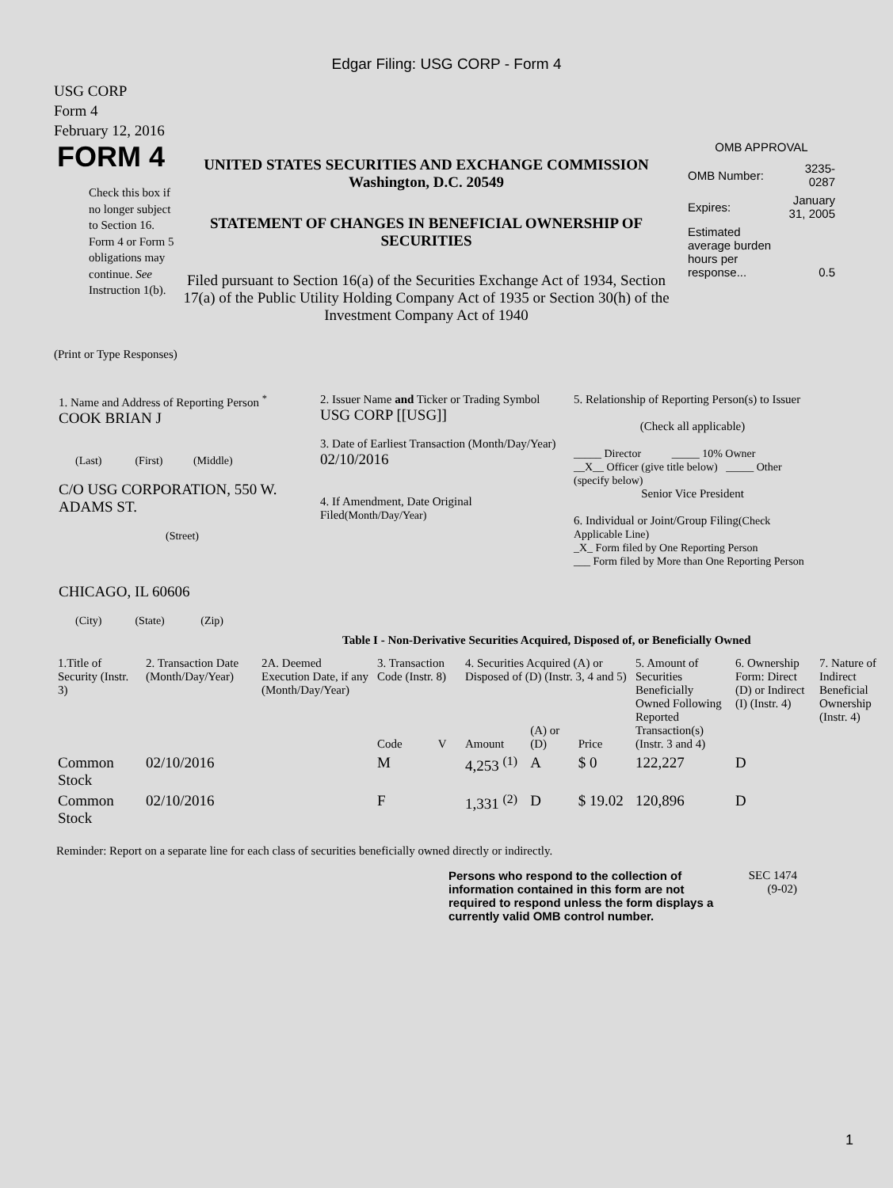Edgar Filing: USG CORP - Form 4
USG CORP
Form 4
February 12, 2016
FORM 4
Check this box if no longer subject to Section 16. Form 4 or Form 5 obligations may continue. See Instruction 1(b).
UNITED STATES SECURITIES AND EXCHANGE COMMISSION
Washington, D.C. 20549
STATEMENT OF CHANGES IN BENEFICIAL OWNERSHIP OF SECURITIES
Filed pursuant to Section 16(a) of the Securities Exchange Act of 1934, Section 17(a) of the Public Utility Holding Company Act of 1935 or Section 30(h) of the Investment Company Act of 1940
OMB APPROVAL
| OMB Number: | 3235-0287 |
| Expires: | January 31, 2005 |
| Estimated average burden hours per response... | 0.5 |
(Print or Type Responses)
1. Name and Address of Reporting Person <sup>*</sup>
COOK BRIAN J
(Last) (First) (Middle)
C/O USG CORPORATION, 550 W. ADAMS ST.
(Street)
CHICAGO, IL 60606
(City) (State) (Zip)
2. Issuer Name and Ticker or Trading Symbol
USG CORP [[USG]]
3. Date of Earliest Transaction (Month/Day/Year)
02/10/2016
4. If Amendment, Date Original Filed(Month/Day/Year)
5. Relationship of Reporting Person(s) to Issuer
(Check all applicable)
_____ Director _____ 10% Owner
__X__ Officer (give title below) _____ Other (specify below)
Senior Vice President
6. Individual or Joint/Group Filing(Check Applicable Line)
_X_ Form filed by One Reporting Person
___ Form filed by More than One Reporting Person
Table I - Non-Derivative Securities Acquired, Disposed of, or Beneficially Owned
| 1.Title of Security (Instr. 3) | 2. Transaction Date (Month/Day/Year) | 2A. Deemed Execution Date, if any (Month/Day/Year) | 3. Transaction Code (Instr. 8) | | 4. Securities Acquired (A) or Disposed of (D) (Instr. 3, 4 and 5) | | | 5. Amount of Securities Beneficially Owned Following Reported Transaction(s) (Instr. 3 and 4) | 6. Ownership Form: Direct (D) or Indirect (I) (Instr. 4) | 7. Nature of Indirect Beneficial Ownership (Instr. 4) |
| --- | --- | --- | --- | --- | --- | --- | --- | --- | --- | --- |
| | | | Code | V | Amount | (A) or (D) | Price | | | |
| Common Stock | 02/10/2016 | | M | | 4,253 <sup>(1)</sup> | A | $ 0 | 122,227 | D | |
| Common Stock | 02/10/2016 | | F | | 1,331 <sup>(2)</sup> | D | $ 19.02 | 120,896 | D | |
Reminder: Report on a separate line for each class of securities beneficially owned directly or indirectly.
Persons who respond to the collection of information contained in this form are not required to respond unless the form displays a currently valid OMB control number.
SEC 1474
(9-02)
1